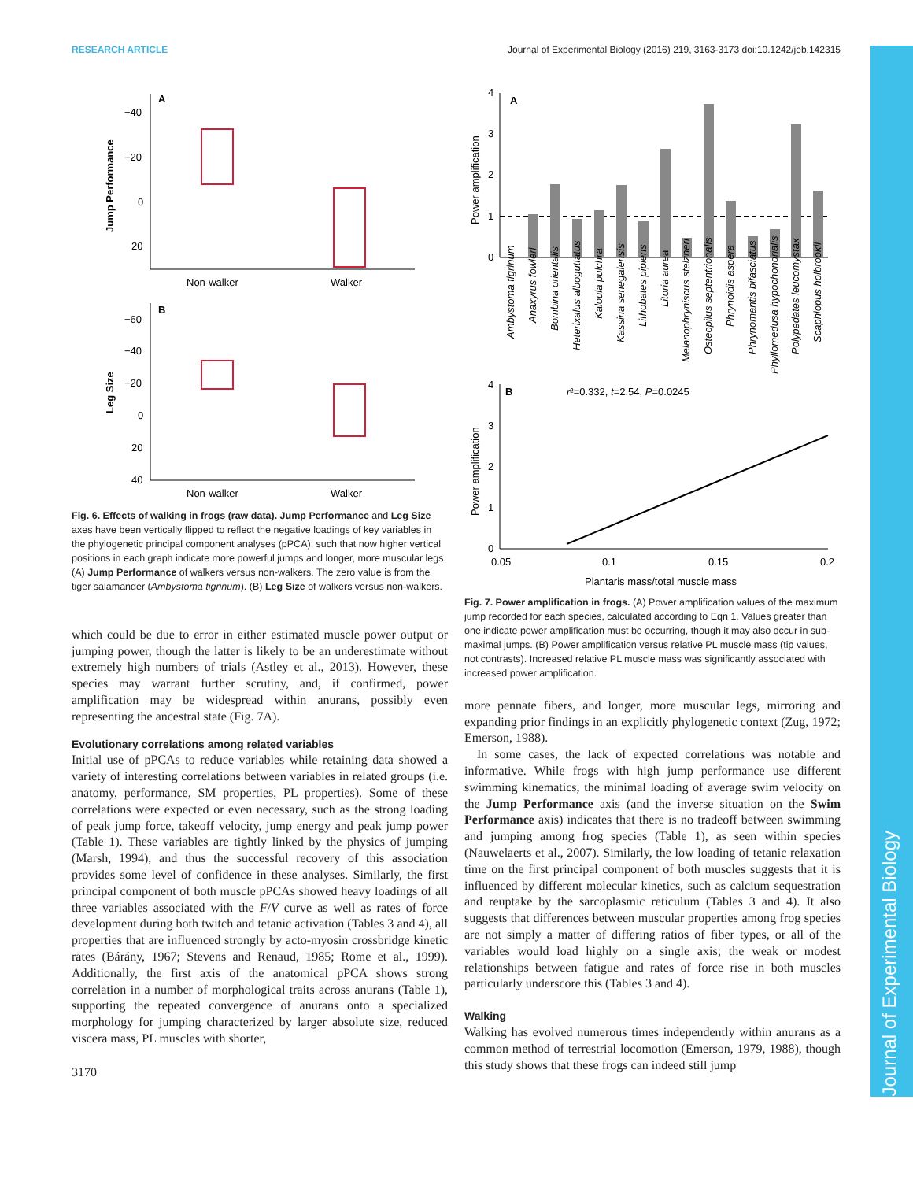RESEARCH ARTICLE Journal of Experimental Biology (2016) 219, 3163-3173 doi:10.1242/jeb.142315
Journal of Experimental Biology
A
−40
−20
0
20
Jump Performance
Non-walker
Walker
B
−60
−40
−20
0
20
40
Leg Size
Non-walker
Walker
Fig. 6. Effects of walking in frogs (raw data). Jump Performance and Leg Size axes have been vertically flipped to reflect the negative loadings of key variables in the phylogenetic principal component analyses (pPCA), such that now higher vertical positions in each graph indicate more powerful jumps and longer, more muscular legs. (A) Jump Performance of walkers versus non-walkers. The zero value is from the tiger salamander (Ambystoma tigrinum). (B) Leg Size of walkers versus non-walkers.
which could be due to error in either estimated muscle power output or jumping power, though the latter is likely to be an underestimate without extremely high numbers of trials (Astley et al., 2013). However, these species may warrant further scrutiny, and, if confirmed, power amplification may be widespread within anurans, possibly even representing the ancestral state (Fig. 7A).
Evolutionary correlations among related variables
Initial use of pPCAs to reduce variables while retaining data showed a variety of interesting correlations between variables in related groups (i.e. anatomy, performance, SM properties, PL properties). Some of these correlations were expected or even necessary, such as the strong loading of peak jump force, takeoff velocity, jump energy and peak jump power (Table 1). These variables are tightly linked by the physics of jumping (Marsh, 1994), and thus the successful recovery of this association provides some level of confidence in these analyses. Similarly, the first principal component of both muscle pPCAs showed heavy loadings of all three variables associated with the F/V curve as well as rates of force development during both twitch and tetanic activation (Tables 3 and 4), all properties that are influenced strongly by acto-myosin crossbridge kinetic rates (Bárány, 1967; Stevens and Renaud, 1985; Rome et al., 1999). Additionally, the first axis of the anatomical pPCA shows strong correlation in a number of morphological traits across anurans (Table 1), supporting the repeated convergence of anurans onto a specialized morphology for jumping characterized by larger absolute size, reduced viscera mass, PL muscles with shorter,
3170
A
4
3
2
1
0
Power amplification
Ambystoma tigrinum
Anaxyrus fowleri
Bombina orientalis
Heterixalus alboguttatus
Kaloula pulchra
Kassina senegalensis
Lithobates pipiens
Litoria aurea
Melanophryniscus stelzneri
Osteopilus septentrionalis
Phrynoidis aspera
Phrynomantis bifasciatus
Phyllomedusa hypochondrialis
Polypedates leucomystax
Scaphiopus holbrookii
B
r²=0.332, t=2.54, P=0.0245
4
3
2
1
0
Power amplification
0.05
0.1
0.15
0.2
Plantaris mass/total muscle mass
Fig. 7. Power amplification in frogs. (A) Power amplification values of the maximum jump recorded for each species, calculated according to Eqn 1. Values greater than one indicate power amplification must be occurring, though it may also occur in sub-maximal jumps. (B) Power amplification versus relative PL muscle mass (tip values, not contrasts). Increased relative PL muscle mass was significantly associated with increased power amplification.
more pennate fibers, and longer, more muscular legs, mirroring and expanding prior findings in an explicitly phylogenetic context (Zug, 1972; Emerson, 1988).
In some cases, the lack of expected correlations was notable and informative. While frogs with high jump performance use different swimming kinematics, the minimal loading of average swim velocity on the Jump Performance axis (and the inverse situation on the Swim Performance axis) indicates that there is no tradeoff between swimming and jumping among frog species (Table 1), as seen within species (Nauwelaerts et al., 2007). Similarly, the low loading of tetanic relaxation time on the first principal component of both muscles suggests that it is influenced by different molecular kinetics, such as calcium sequestration and reuptake by the sarcoplasmic reticulum (Tables 3 and 4). It also suggests that differences between muscular properties among frog species are not simply a matter of differing ratios of fiber types, or all of the variables would load highly on a single axis; the weak or modest relationships between fatigue and rates of force rise in both muscles particularly underscore this (Tables 3 and 4).
Walking
Walking has evolved numerous times independently within anurans as a common method of terrestrial locomotion (Emerson, 1979, 1988), though this study shows that these frogs can indeed still jump